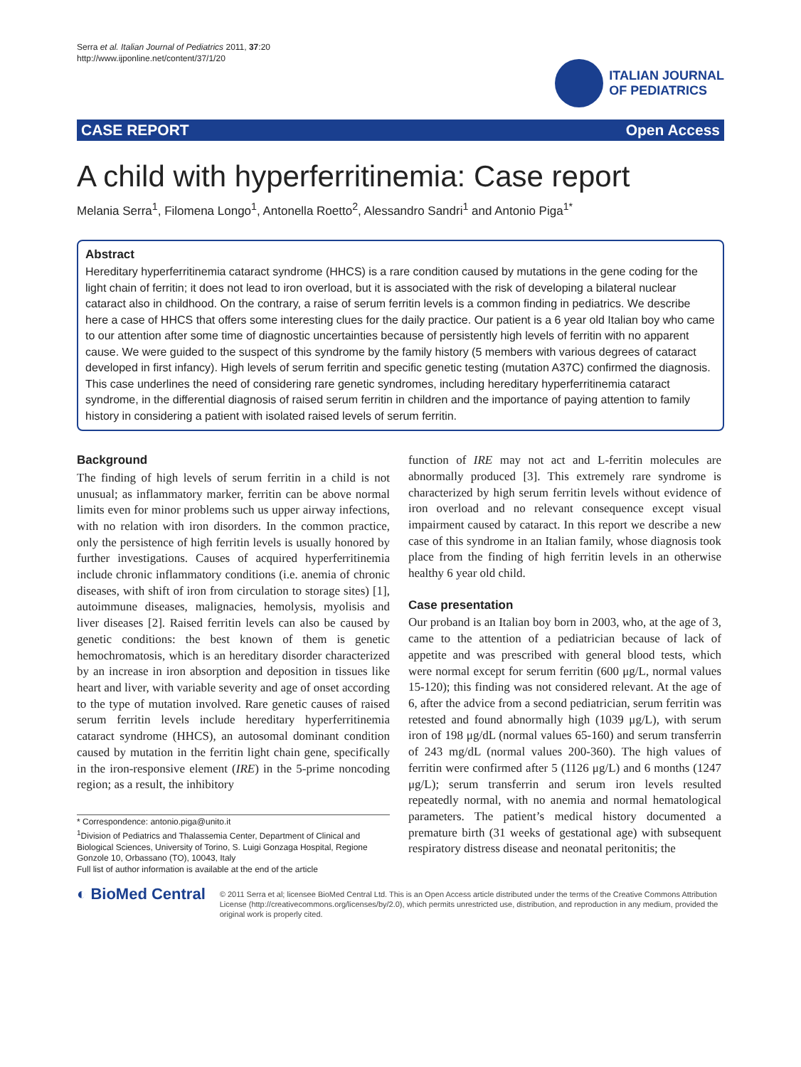Serra et al. Italian Journal of Pediatrics 2011, 37:20
http://www.ijponline.net/content/37/1/20
ITALIAN JOURNAL
OF PEDIATRICS
CASE REPORT Open Access
A child with hyperferritinemia: Case report
Melania Serra<sup>1</sup>, Filomena Longo<sup>1</sup>, Antonella Roetto<sup>2</sup>, Alessandro Sandri<sup>1</sup> and Antonio Piga<sup>1*</sup>
Abstract
Hereditary hyperferritinemia cataract syndrome (HHCS) is a rare condition caused by mutations in the gene coding for the light chain of ferritin; it does not lead to iron overload, but it is associated with the risk of developing a bilateral nuclear cataract also in childhood. On the contrary, a raise of serum ferritin levels is a common finding in pediatrics. We describe here a case of HHCS that offers some interesting clues for the daily practice. Our patient is a 6 year old Italian boy who came to our attention after some time of diagnostic uncertainties because of persistently high levels of ferritin with no apparent cause. We were guided to the suspect of this syndrome by the family history (5 members with various degrees of cataract developed in first infancy). High levels of serum ferritin and specific genetic testing (mutation A37C) confirmed the diagnosis. This case underlines the need of considering rare genetic syndromes, including hereditary hyperferritinemia cataract syndrome, in the differential diagnosis of raised serum ferritin in children and the importance of paying attention to family history in considering a patient with isolated raised levels of serum ferritin.
Background
The finding of high levels of serum ferritin in a child is not unusual; as inflammatory marker, ferritin can be above normal limits even for minor problems such us upper airway infections, with no relation with iron disorders. In the common practice, only the persistence of high ferritin levels is usually honored by further investigations. Causes of acquired hyperferritinemia include chronic inflammatory conditions (i.e. anemia of chronic diseases, with shift of iron from circulation to storage sites) [1], autoimmune diseases, malignacies, hemolysis, myolisis and liver diseases [2]. Raised ferritin levels can also be caused by genetic conditions: the best known of them is genetic hemochromatosis, which is an hereditary disorder characterized by an increase in iron absorption and deposition in tissues like heart and liver, with variable severity and age of onset according to the type of mutation involved. Rare genetic causes of raised serum ferritin levels include hereditary hyperferritinemia cataract syndrome (HHCS), an autosomal dominant condition caused by mutation in the ferritin light chain gene, specifically in the iron-responsive element (IRE) in the 5-prime noncoding region; as a result, the inhibitory
* Correspondence: antonio.piga@unito.it
<sup>1</sup> Division of Pediatrics and Thalassemia Center, Department of Clinical and Biological Sciences, University of Torino, S. Luigi Gonzaga Hospital, Regione Gonzole 10, Orbassano (TO), 10043, Italy
Full list of author information is available at the end of the article
function of IRE may not act and L-ferritin molecules are abnormally produced [3]. This extremely rare syndrome is characterized by high serum ferritin levels without evidence of iron overload and no relevant consequence except visual impairment caused by cataract. In this report we describe a new case of this syndrome in an Italian family, whose diagnosis took place from the finding of high ferritin levels in an otherwise healthy 6 year old child.
Case presentation
Our proband is an Italian boy born in 2003, who, at the age of 3, came to the attention of a pediatrician because of lack of appetite and was prescribed with general blood tests, which were normal except for serum ferritin (600 μg/L, normal values 15-120); this finding was not considered relevant. At the age of 6, after the advice from a second pediatrician, serum ferritin was retested and found abnormally high (1039 μg/L), with serum iron of 198 μg/dL (normal values 65-160) and serum transferrin of 243 mg/dL (normal values 200-360). The high values of ferritin were confirmed after 5 (1126 μg/L) and 6 months (1247 μg/L); serum transferrin and serum iron levels resulted repeatedly normal, with no anemia and normal hematological parameters. The patient’s medical history documented a premature birth (31 weeks of gestational age) with subsequent respiratory distress disease and neonatal peritonitis; the
◐ BioMed Central
© 2011 Serra et al; licensee BioMed Central Ltd. This is an Open Access article distributed under the terms of the Creative Commons Attribution License (http://creativecommons.org/licenses/by/2.0), which permits unrestricted use, distribution, and reproduction in any medium, provided the original work is properly cited.